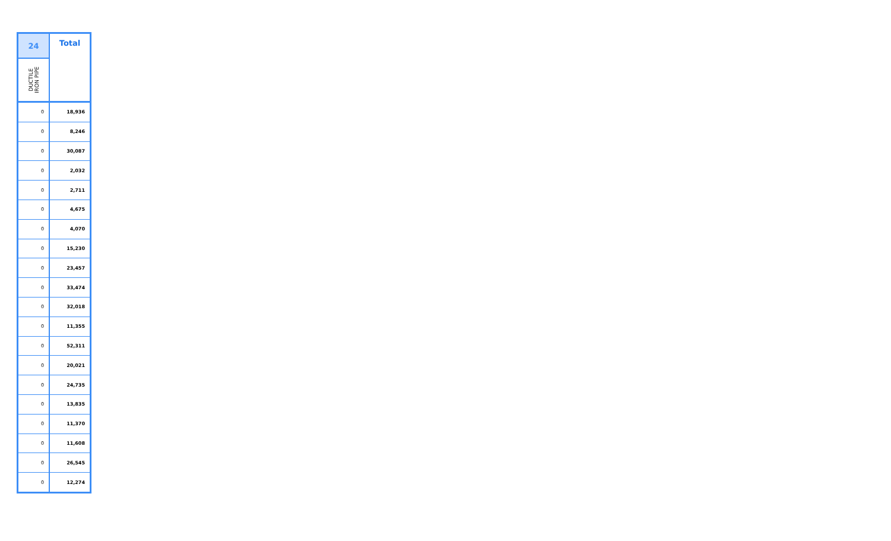| 24 | Total |
| --- | --- |
| DUCTILE IRON PIPE | |
| 0 | 18,936 |
| 0 | 8,246 |
| 0 | 30,087 |
| 0 | 2,032 |
| 0 | 2,711 |
| 0 | 4,675 |
| 0 | 4,070 |
| 0 | 15,230 |
| 0 | 23,457 |
| 0 | 33,474 |
| 0 | 32,018 |
| 0 | 11,355 |
| 0 | 52,311 |
| 0 | 20,021 |
| 0 | 24,735 |
| 0 | 13,835 |
| 0 | 11,370 |
| 0 | 11,608 |
| 0 | 26,545 |
| 0 | 12,274 |